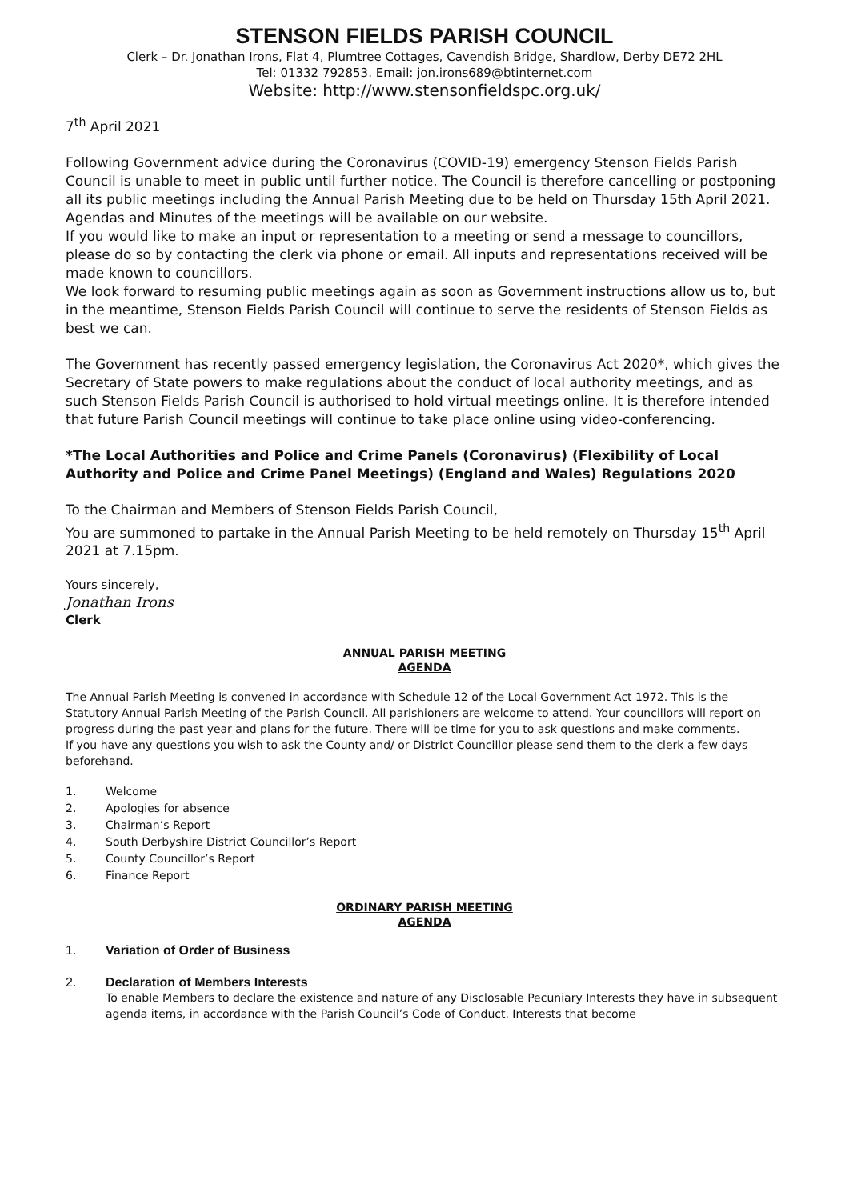STENSON FIELDS PARISH COUNCIL
Clerk – Dr. Jonathan Irons, Flat 4, Plumtree Cottages, Cavendish Bridge, Shardlow, Derby DE72 2HL
Tel: 01332 792853. Email: jon.irons689@btinternet.com
Website: http://www.stensonfieldspc.org.uk/
7<sup>th</sup> April 2021
Following Government advice during the Coronavirus (COVID-19) emergency Stenson Fields Parish Council is unable to meet in public until further notice. The Council is therefore cancelling or postponing all its public meetings including the Annual Parish Meeting due to be held on Thursday 15th April 2021. Agendas and Minutes of the meetings will be available on our website.
If you would like to make an input or representation to a meeting or send a message to councillors, please do so by contacting the clerk via phone or email. All inputs and representations received will be made known to councillors.
We look forward to resuming public meetings again as soon as Government instructions allow us to, but in the meantime, Stenson Fields Parish Council will continue to serve the residents of Stenson Fields as best we can.
The Government has recently passed emergency legislation, the Coronavirus Act 2020*, which gives the Secretary of State powers to make regulations about the conduct of local authority meetings, and as such Stenson Fields Parish Council is authorised to hold virtual meetings online. It is therefore intended that future Parish Council meetings will continue to take place online using video-conferencing.
*The Local Authorities and Police and Crime Panels (Coronavirus) (Flexibility of Local Authority and Police and Crime Panel Meetings) (England and Wales) Regulations 2020
To the Chairman and Members of Stenson Fields Parish Council,
You are summoned to partake in the Annual Parish Meeting to be held remotely on Thursday 15<sup>th</sup> April 2021 at 7.15pm.
Yours sincerely,
Jonathan Irons
Clerk
ANNUAL PARISH MEETING
AGENDA
The Annual Parish Meeting is convened in accordance with Schedule 12 of the Local Government Act 1972. This is the Statutory Annual Parish Meeting of the Parish Council. All parishioners are welcome to attend. Your councillors will report on progress during the past year and plans for the future. There will be time for you to ask questions and make comments.
If you have any questions you wish to ask the County and/ or District Councillor please send them to the clerk a few days beforehand.
1. Welcome
2. Apologies for absence
3. Chairman’s Report
4. South Derbyshire District Councillor’s Report
5. County Councillor’s Report
6. Finance Report
ORDINARY PARISH MEETING
AGENDA
1. Variation of Order of Business
2. Declaration of Members Interests
To enable Members to declare the existence and nature of any Disclosable Pecuniary Interests they have in subsequent agenda items, in accordance with the Parish Council’s Code of Conduct. Interests that become